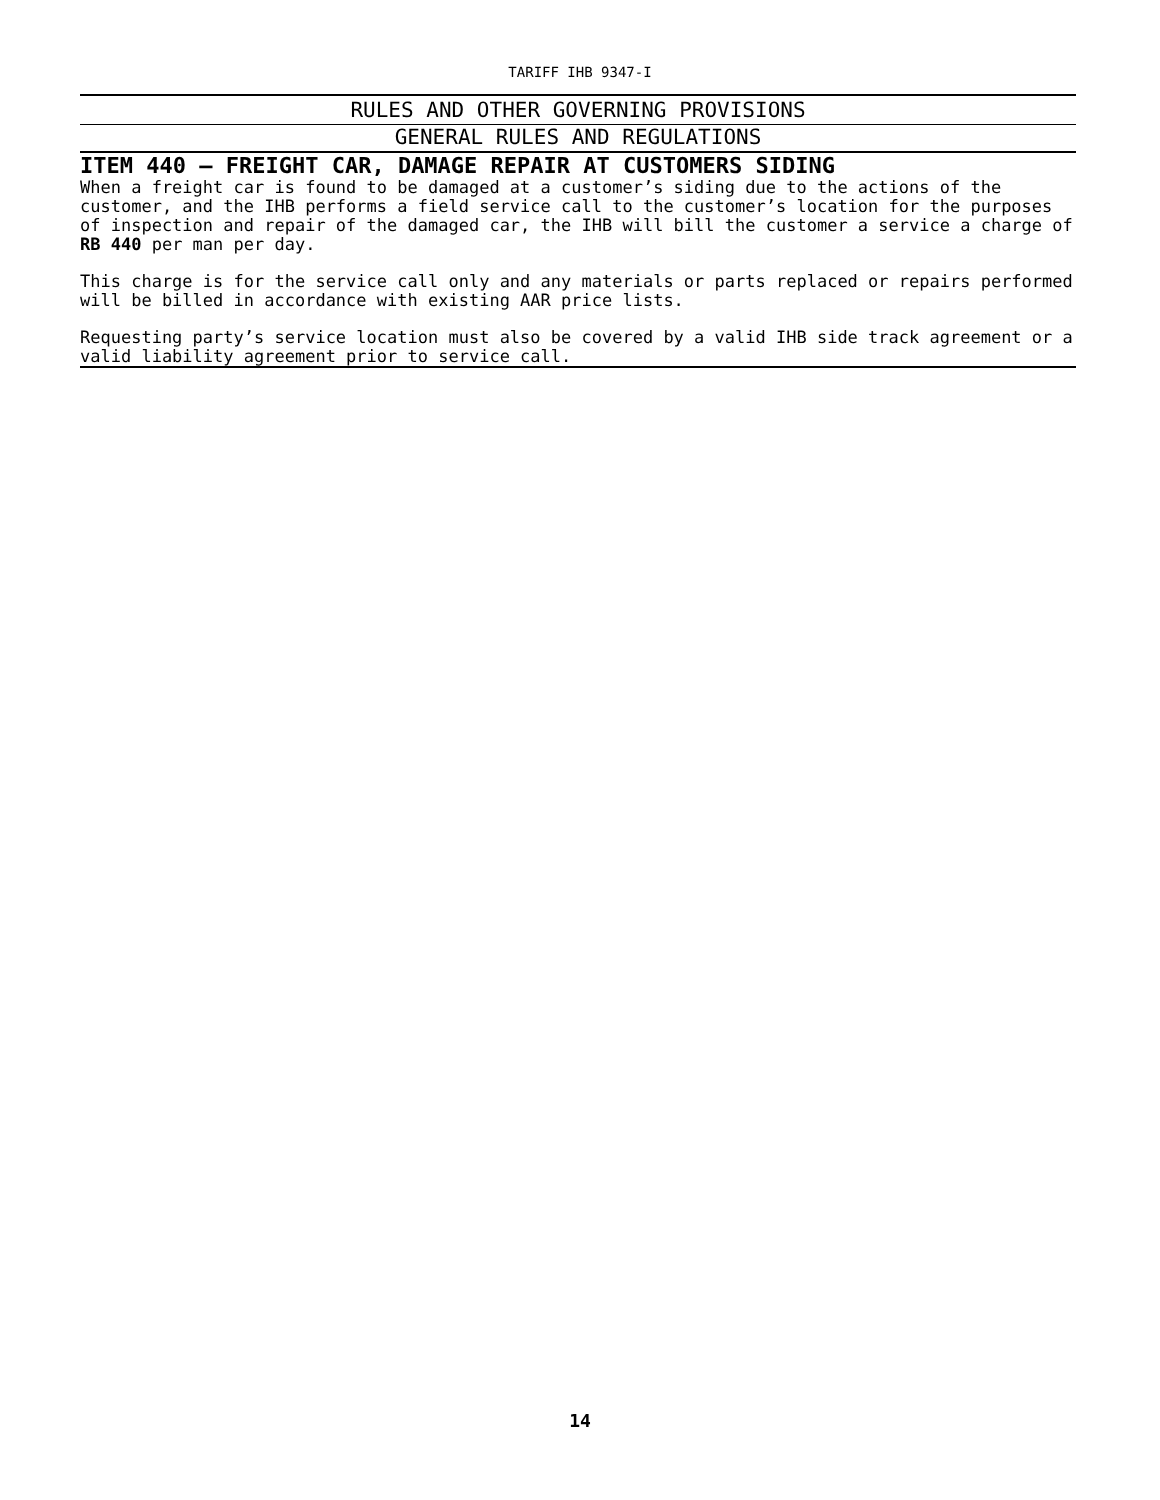TARIFF IHB 9347-I
RULES AND OTHER GOVERNING PROVISIONS
GENERAL RULES AND REGULATIONS
ITEM 440 – FREIGHT CAR, DAMAGE REPAIR AT CUSTOMERS SIDING
When a freight car is found to be damaged at a customer’s siding due to the actions of the customer, and the IHB performs a field service call to the customer’s location for the purposes of inspection and repair of the damaged car, the IHB will bill the customer a service a charge of RB 440 per man per day.
This charge is for the service call only and any materials or parts replaced or repairs performed will be billed in accordance with existing AAR price lists.
Requesting party’s service location must also be covered by a valid IHB side track agreement or a valid liability agreement prior to service call.
14